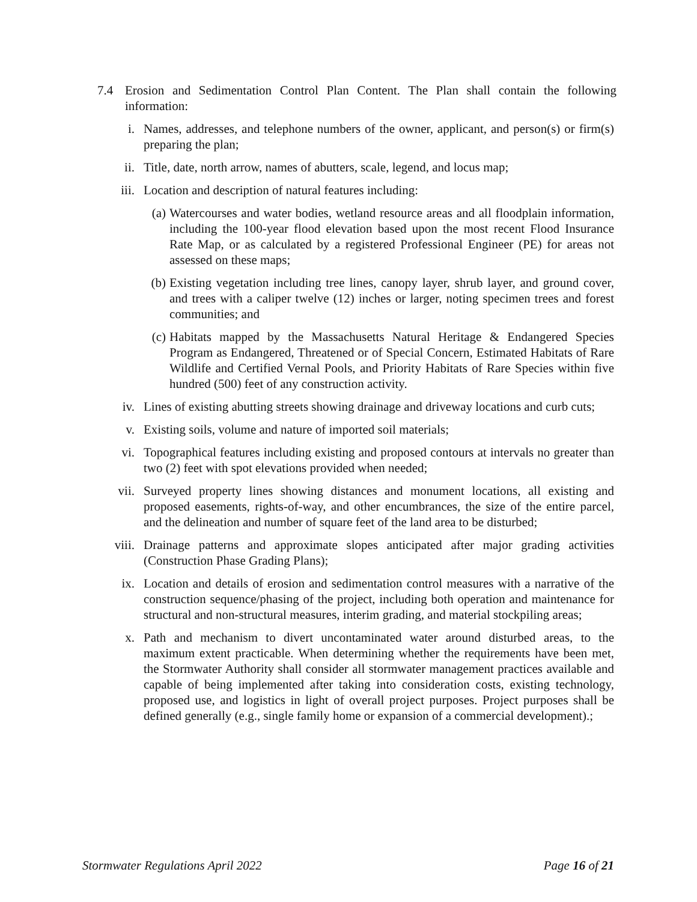7.4 Erosion and Sedimentation Control Plan Content. The Plan shall contain the following information:
i. Names, addresses, and telephone numbers of the owner, applicant, and person(s) or firm(s) preparing the plan;
ii. Title, date, north arrow, names of abutters, scale, legend, and locus map;
iii. Location and description of natural features including:
(a) Watercourses and water bodies, wetland resource areas and all floodplain information, including the 100-year flood elevation based upon the most recent Flood Insurance Rate Map, or as calculated by a registered Professional Engineer (PE) for areas not assessed on these maps;
(b) Existing vegetation including tree lines, canopy layer, shrub layer, and ground cover, and trees with a caliper twelve (12) inches or larger, noting specimen trees and forest communities; and
(c) Habitats mapped by the Massachusetts Natural Heritage & Endangered Species Program as Endangered, Threatened or of Special Concern, Estimated Habitats of Rare Wildlife and Certified Vernal Pools, and Priority Habitats of Rare Species within five hundred (500) feet of any construction activity.
iv. Lines of existing abutting streets showing drainage and driveway locations and curb cuts;
v. Existing soils, volume and nature of imported soil materials;
vi. Topographical features including existing and proposed contours at intervals no greater than two (2) feet with spot elevations provided when needed;
vii. Surveyed property lines showing distances and monument locations, all existing and proposed easements, rights-of-way, and other encumbrances, the size of the entire parcel, and the delineation and number of square feet of the land area to be disturbed;
viii. Drainage patterns and approximate slopes anticipated after major grading activities (Construction Phase Grading Plans);
ix. Location and details of erosion and sedimentation control measures with a narrative of the construction sequence/phasing of the project, including both operation and maintenance for structural and non-structural measures, interim grading, and material stockpiling areas;
x. Path and mechanism to divert uncontaminated water around disturbed areas, to the maximum extent practicable. When determining whether the requirements have been met, the Stormwater Authority shall consider all stormwater management practices available and capable of being implemented after taking into consideration costs, existing technology, proposed use, and logistics in light of overall project purposes. Project purposes shall be defined generally (e.g., single family home or expansion of a commercial development).;
Stormwater Regulations April 2022 Page 16 of 21